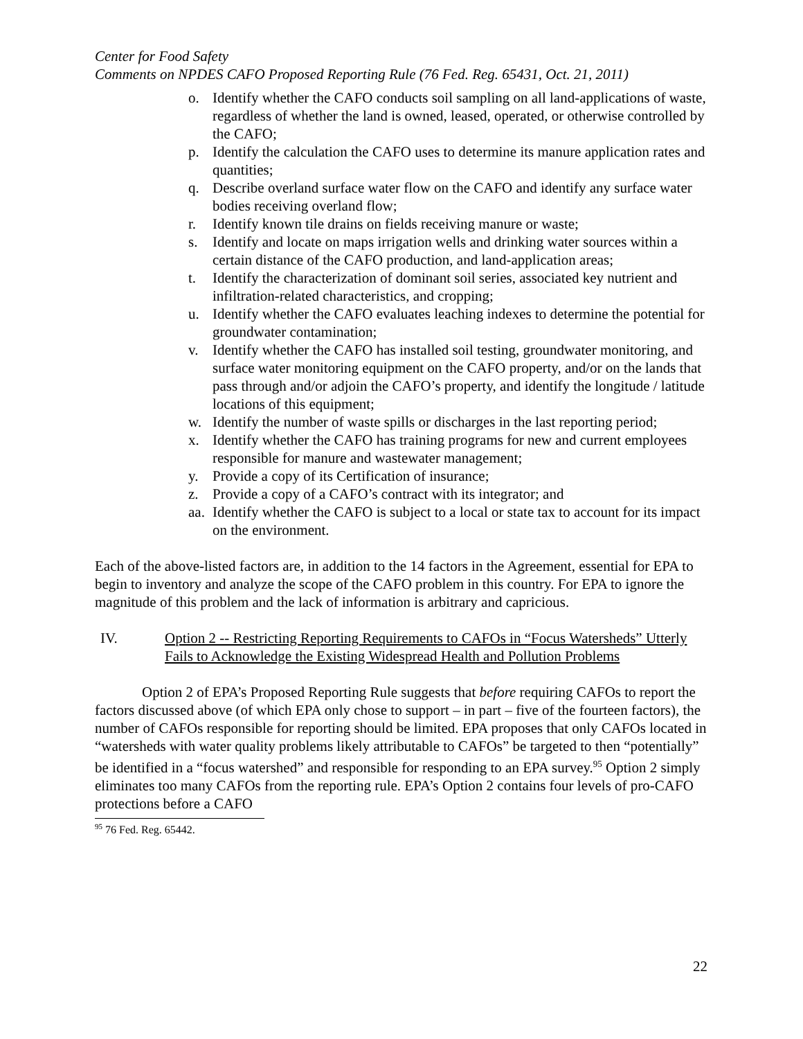Center for Food Safety
Comments on NPDES CAFO Proposed Reporting Rule (76 Fed. Reg. 65431, Oct. 21, 2011)
o. Identify whether the CAFO conducts soil sampling on all land-applications of waste, regardless of whether the land is owned, leased, operated, or otherwise controlled by the CAFO;
p. Identify the calculation the CAFO uses to determine its manure application rates and quantities;
q. Describe overland surface water flow on the CAFO and identify any surface water bodies receiving overland flow;
r. Identify known tile drains on fields receiving manure or waste;
s. Identify and locate on maps irrigation wells and drinking water sources within a certain distance of the CAFO production, and land-application areas;
t. Identify the characterization of dominant soil series, associated key nutrient and infiltration-related characteristics, and cropping;
u. Identify whether the CAFO evaluates leaching indexes to determine the potential for groundwater contamination;
v. Identify whether the CAFO has installed soil testing, groundwater monitoring, and surface water monitoring equipment on the CAFO property, and/or on the lands that pass through and/or adjoin the CAFO’s property, and identify the longitude / latitude locations of this equipment;
w. Identify the number of waste spills or discharges in the last reporting period;
x. Identify whether the CAFO has training programs for new and current employees responsible for manure and wastewater management;
y. Provide a copy of its Certification of insurance;
z. Provide a copy of a CAFO’s contract with its integrator; and
aa. Identify whether the CAFO is subject to a local or state tax to account for its impact on the environment.
Each of the above-listed factors are, in addition to the 14 factors in the Agreement, essential for EPA to begin to inventory and analyze the scope of the CAFO problem in this country. For EPA to ignore the magnitude of this problem and the lack of information is arbitrary and capricious.
IV. Option 2 -- Restricting Reporting Requirements to CAFOs in “Focus Watersheds” Utterly Fails to Acknowledge the Existing Widespread Health and Pollution Problems
Option 2 of EPA’s Proposed Reporting Rule suggests that before requiring CAFOs to report the factors discussed above (of which EPA only chose to support – in part – five of the fourteen factors), the number of CAFOs responsible for reporting should be limited. EPA proposes that only CAFOs located in “watersheds with water quality problems likely attributable to CAFOs” be targeted to then “potentially” be identified in a “focus watershed” and responsible for responding to an EPA survey.<sup>95</sup> Option 2 simply eliminates too many CAFOs from the reporting rule. EPA’s Option 2 contains four levels of pro-CAFO protections before a CAFO
<sup>95</sup> 76 Fed. Reg. 65442.
22